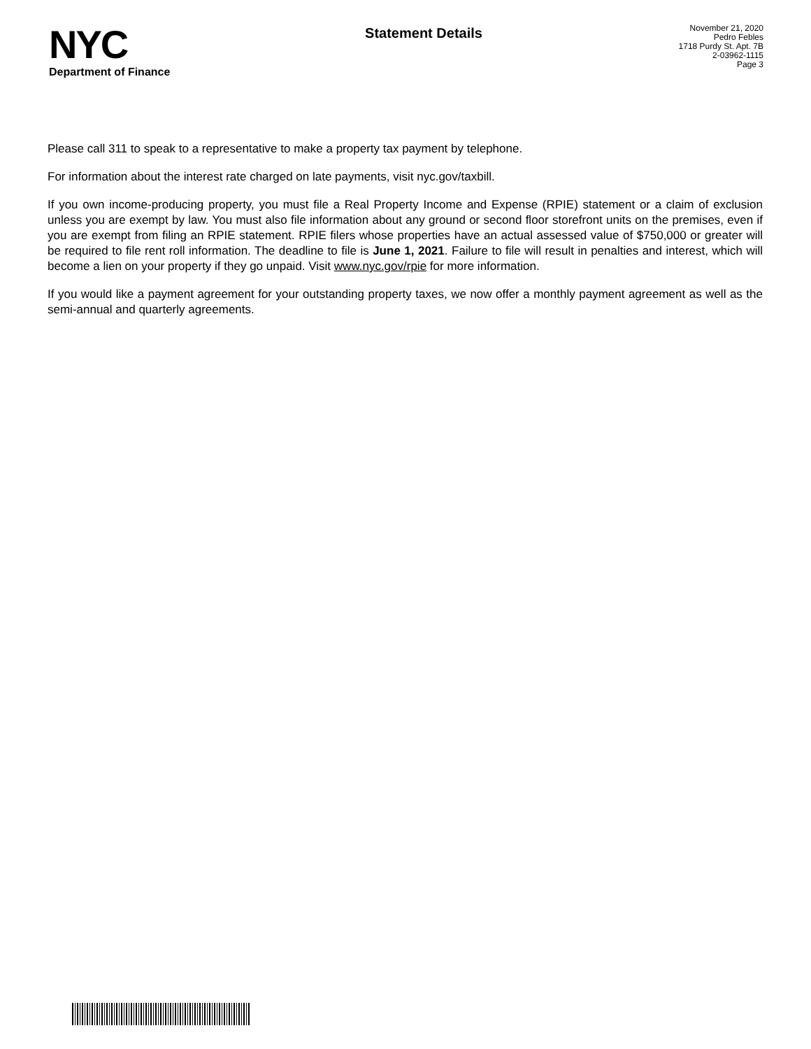NYC
Department of Finance
Statement Details
November 21, 2020
Pedro Febles
1718 Purdy St. Apt. 7B
2-03962-1115
Page 3
Please call 311 to speak to a representative to make a property tax payment by telephone.
For information about the interest rate charged on late payments, visit nyc.gov/taxbill.
If you own income-producing property, you must file a Real Property Income and Expense (RPIE) statement or a claim of exclusion unless you are exempt by law. You must also file information about any ground or second floor storefront units on the premises, even if you are exempt from filing an RPIE statement. RPIE filers whose properties have an actual assessed value of $750,000 or greater will be required to file rent roll information. The deadline to file is June 1, 2021. Failure to file will result in penalties and interest, which will become a lien on your property if they go unpaid. Visit www.nyc.gov/rpie for more information.
If you would like a payment agreement for your outstanding property taxes, we now offer a monthly payment agreement as well as the semi-annual and quarterly agreements.